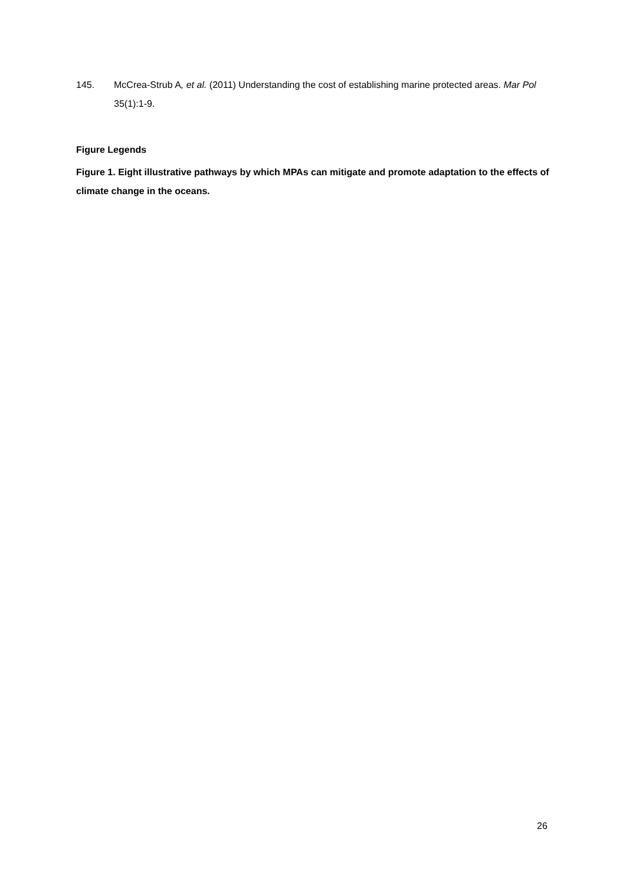145. McCrea-Strub A, et al. (2011) Understanding the cost of establishing marine protected areas. Mar Pol 35(1):1-9.
Figure Legends
Figure 1. Eight illustrative pathways by which MPAs can mitigate and promote adaptation to the effects of climate change in the oceans.
26